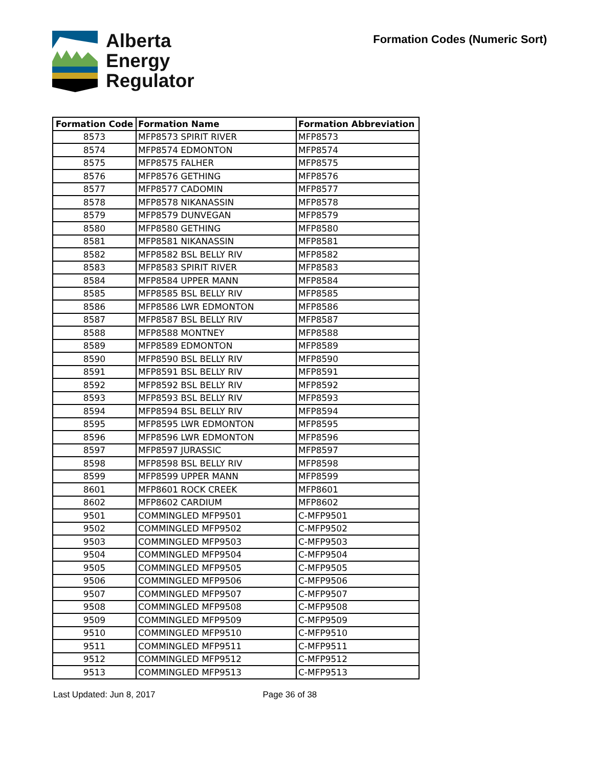Alberta
Energy
Regulator
Formation Codes (Numeric Sort)
| Formation Code | Formation Name | Formation Abbreviation |
| --- | --- | --- |
| 8573 | MFP8573 SPIRIT RIVER | MFP8573 |
| 8574 | MFP8574 EDMONTON | MFP8574 |
| 8575 | MFP8575 FALHER | MFP8575 |
| 8576 | MFP8576 GETHING | MFP8576 |
| 8577 | MFP8577 CADOMIN | MFP8577 |
| 8578 | MFP8578 NIKANASSIN | MFP8578 |
| 8579 | MFP8579 DUNVEGAN | MFP8579 |
| 8580 | MFP8580 GETHING | MFP8580 |
| 8581 | MFP8581 NIKANASSIN | MFP8581 |
| 8582 | MFP8582 BSL BELLY RIV | MFP8582 |
| 8583 | MFP8583 SPIRIT RIVER | MFP8583 |
| 8584 | MFP8584 UPPER MANN | MFP8584 |
| 8585 | MFP8585 BSL BELLY RIV | MFP8585 |
| 8586 | MFP8586 LWR EDMONTON | MFP8586 |
| 8587 | MFP8587 BSL BELLY RIV | MFP8587 |
| 8588 | MFP8588 MONTNEY | MFP8588 |
| 8589 | MFP8589 EDMONTON | MFP8589 |
| 8590 | MFP8590 BSL BELLY RIV | MFP8590 |
| 8591 | MFP8591 BSL BELLY RIV | MFP8591 |
| 8592 | MFP8592 BSL BELLY RIV | MFP8592 |
| 8593 | MFP8593 BSL BELLY RIV | MFP8593 |
| 8594 | MFP8594 BSL BELLY RIV | MFP8594 |
| 8595 | MFP8595 LWR EDMONTON | MFP8595 |
| 8596 | MFP8596 LWR EDMONTON | MFP8596 |
| 8597 | MFP8597 JURASSIC | MFP8597 |
| 8598 | MFP8598 BSL BELLY RIV | MFP8598 |
| 8599 | MFP8599 UPPER MANN | MFP8599 |
| 8601 | MFP8601 ROCK CREEK | MFP8601 |
| 8602 | MFP8602 CARDIUM | MFP8602 |
| 9501 | COMMINGLED MFP9501 | C-MFP9501 |
| 9502 | COMMINGLED MFP9502 | C-MFP9502 |
| 9503 | COMMINGLED MFP9503 | C-MFP9503 |
| 9504 | COMMINGLED MFP9504 | C-MFP9504 |
| 9505 | COMMINGLED MFP9505 | C-MFP9505 |
| 9506 | COMMINGLED MFP9506 | C-MFP9506 |
| 9507 | COMMINGLED MFP9507 | C-MFP9507 |
| 9508 | COMMINGLED MFP9508 | C-MFP9508 |
| 9509 | COMMINGLED MFP9509 | C-MFP9509 |
| 9510 | COMMINGLED MFP9510 | C-MFP9510 |
| 9511 | COMMINGLED MFP9511 | C-MFP9511 |
| 9512 | COMMINGLED MFP9512 | C-MFP9512 |
| 9513 | COMMINGLED MFP9513 | C-MFP9513 |
Last Updated: Jun 8, 2017 Page 36 of 38